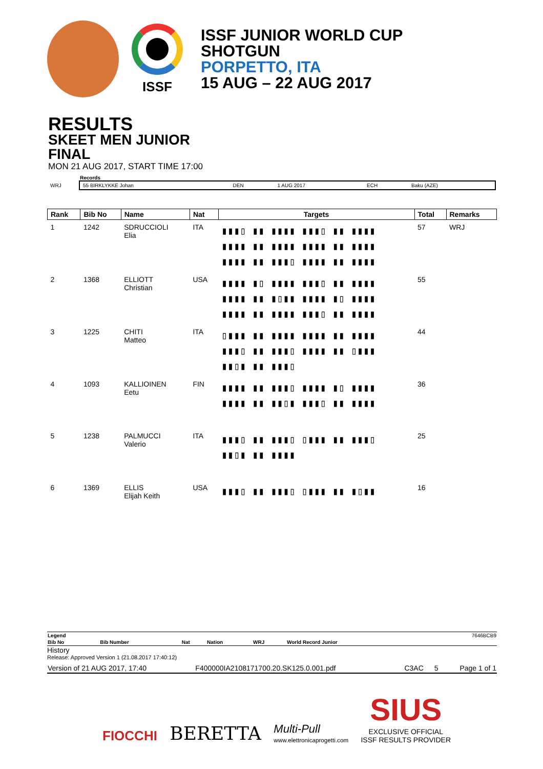ISSF
ISSF JUNIOR WORLD CUP
SHOTGUN
PORPETTO, ITA
15 AUG – 22 AUG 2017
RESULTS
SKEET MEN JUNIOR
FINAL
MON 21 AUG 2017, START TIME 17:00
Records
| WRJ | 55 BIRKLYKKE Johan | DEN | 1 AUG 2017 | ECH | Baku (AZE) |
| Rank | Bib No | Name | Nat | Targets | Total | Remarks |
| --- | --- | --- | --- | --- | --- | --- |
| 1 | 1242 | SDRUCCIOLI Elia | ITA | ▮▮▮▯ ▮▮ ▮▮▮▮ ▮▮▮▯ ▮▮ ▮▮▮▮ ▮▮▮▮ ▮▮ ▮▮▮▮ ▮▮▮▮ ▮▮ ▮▮▮▮ ▮▮▮▮ ▮▮ ▮▮▮▯ ▮▮▮▮ ▮▮ ▮▮▮▮ | 57 | WRJ |
| 2 | 1368 | ELLIOTT Christian | USA | ▮▮▮▮ ▮▯ ▮▮▮▮ ▮▮▮▯ ▮▮ ▮▮▮▮ ▮▮▮▮ ▮▮ ▮▯▮▮ ▮▮▮▮ ▮▯ ▮▮▮▮ ▮▮▮▮ ▮▮ ▮▮▮▮ ▮▮▮▯ ▮▮ ▮▮▮▮ | 55 | |
| 3 | 1225 | CHITI Matteo | ITA | ▯▮▮▮ ▮▮ ▮▮▮▮ ▮▮▮▮ ▮▮ ▮▮▮▮ ▮▮▮▯ ▮▮ ▮▮▮▯ ▮▮▮▮ ▮▮ ▯▮▮▮ ▮▮▯▮ ▮▮ ▮▮▮▯ | 44 | |
| 4 | 1093 | KALLIOINEN Eetu | FIN | ▮▮▮▮ ▮▮ ▮▮▮▯ ▮▮▮▮ ▮▯ ▮▮▮▮ ▮▮▮▮ ▮▮ ▮▮▯▮ ▮▮▮▯ ▮▮ ▮▮▮▮ | 36 | |
| 5 | 1238 | PALMUCCI Valerio | ITA | ▮▮▮▯ ▮▮ ▮▮▮▯ ▯▮▮▮ ▮▮ ▮▮▮▯ ▮▮▯▮ ▮▮ ▮▮▮▮ | 25 | |
| 6 | 1369 | ELLIS Elijah Keith | USA | ▮▮▮▯ ▮▮ ▮▮▮▯ ▯▮▮▮ ▮▮ ▮▯▮▮ | 16 | |
| Legend | | | | | | 7646BCB9 |
| Bib No | Bib Number | Nat | Nation | WRJ | World Record Junior | |
History
Release: Approved Version 1 (21.08.2017 17:40:12)
| Version of 21 AUG 2017, 17:40 | F400000IA2108171700.20.SK125.0.001.pdf | C3AC | 5 | Page 1 of 1 |
FIOCCHI BERETTA Multi-Pull
www.elettronicaprogetti.com SIUS
EXCLUSIVE OFFICIAL
ISSF RESULTS PROVIDER